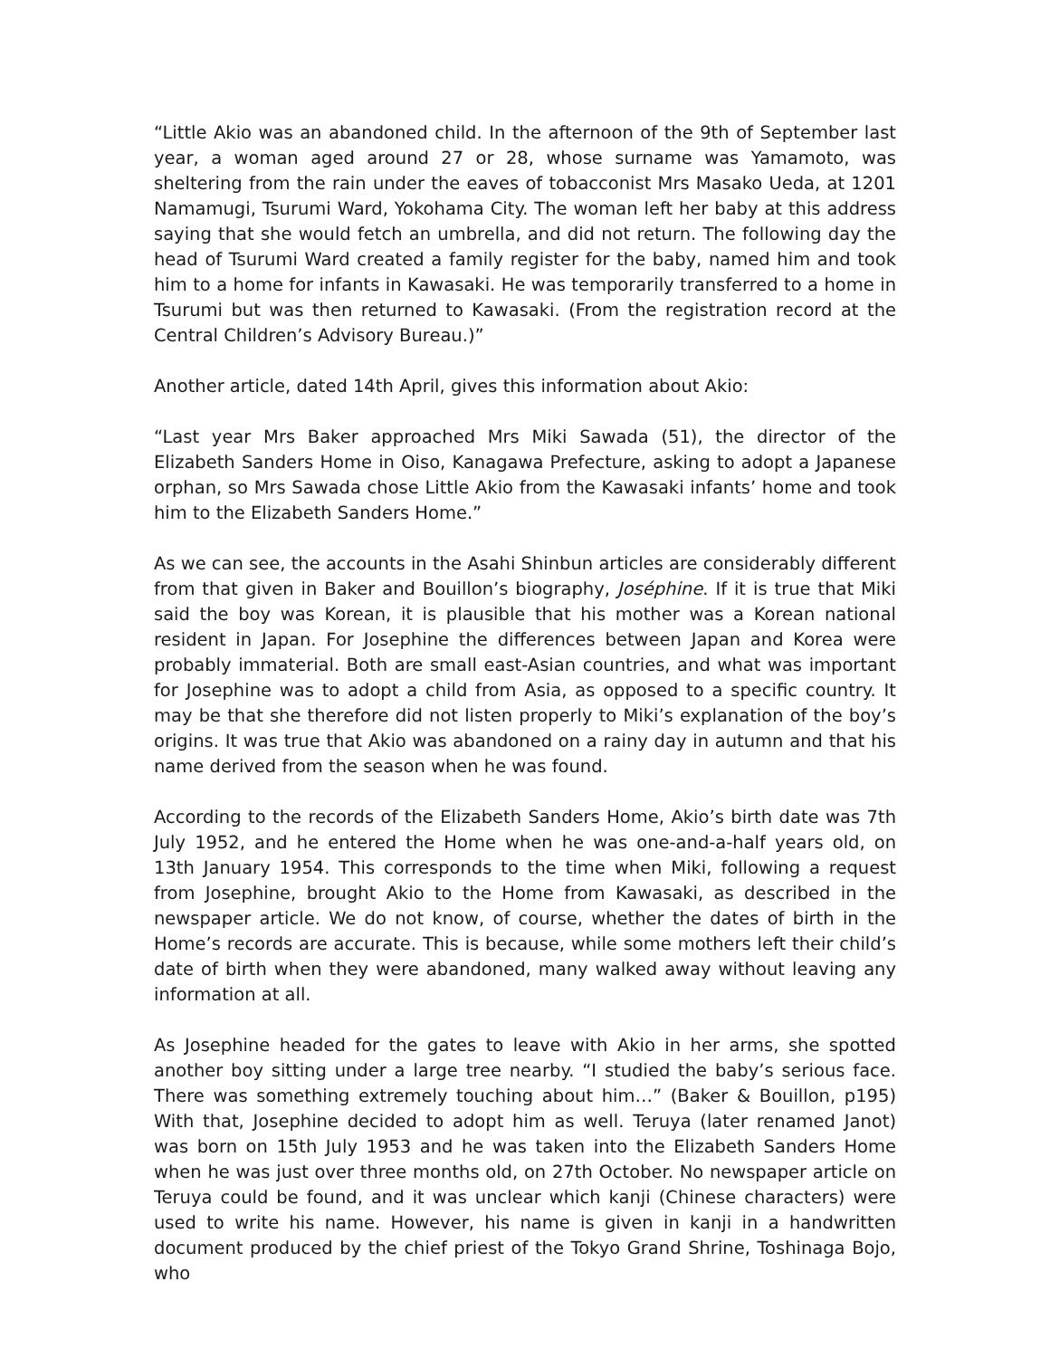“Little Akio was an abandoned child. In the afternoon of the 9th of September last year, a woman aged around 27 or 28, whose surname was Yamamoto, was sheltering from the rain under the eaves of tobacconist Mrs Masako Ueda, at 1201 Namamugi, Tsurumi Ward, Yokohama City. The woman left her baby at this address saying that she would fetch an umbrella, and did not return. The following day the head of Tsurumi Ward created a family register for the baby, named him and took him to a home for infants in Kawasaki. He was temporarily transferred to a home in Tsurumi but was then returned to Kawasaki. (From the registration record at the Central Children’s Advisory Bureau.)”
Another article, dated 14th April, gives this information about Akio:
“Last year Mrs Baker approached Mrs Miki Sawada (51), the director of the Elizabeth Sanders Home in Oiso, Kanagawa Prefecture, asking to adopt a Japanese orphan, so Mrs Sawada chose Little Akio from the Kawasaki infants’ home and took him to the Elizabeth Sanders Home.”
As we can see, the accounts in the Asahi Shinbun articles are considerably different from that given in Baker and Bouillon’s biography, Joséphine. If it is true that Miki said the boy was Korean, it is plausible that his mother was a Korean national resident in Japan. For Josephine the differences between Japan and Korea were probably immaterial. Both are small east-Asian countries, and what was important for Josephine was to adopt a child from Asia, as opposed to a specific country. It may be that she therefore did not listen properly to Miki’s explanation of the boy’s origins. It was true that Akio was abandoned on a rainy day in autumn and that his name derived from the season when he was found.
According to the records of the Elizabeth Sanders Home, Akio’s birth date was 7th July 1952, and he entered the Home when he was one-and-a-half years old, on 13th January 1954. This corresponds to the time when Miki, following a request from Josephine, brought Akio to the Home from Kawasaki, as described in the newspaper article. We do not know, of course, whether the dates of birth in the Home’s records are accurate. This is because, while some mothers left their child’s date of birth when they were abandoned, many walked away without leaving any information at all.
As Josephine headed for the gates to leave with Akio in her arms, she spotted another boy sitting under a large tree nearby. “I studied the baby’s serious face. There was something extremely touching about him…” (Baker & Bouillon, p195) With that, Josephine decided to adopt him as well. Teruya (later renamed Janot) was born on 15th July 1953 and he was taken into the Elizabeth Sanders Home when he was just over three months old, on 27th October. No newspaper article on Teruya could be found, and it was unclear which kanji (Chinese characters) were used to write his name. However, his name is given in kanji in a handwritten document produced by the chief priest of the Tokyo Grand Shrine, Toshinaga Bojo, who